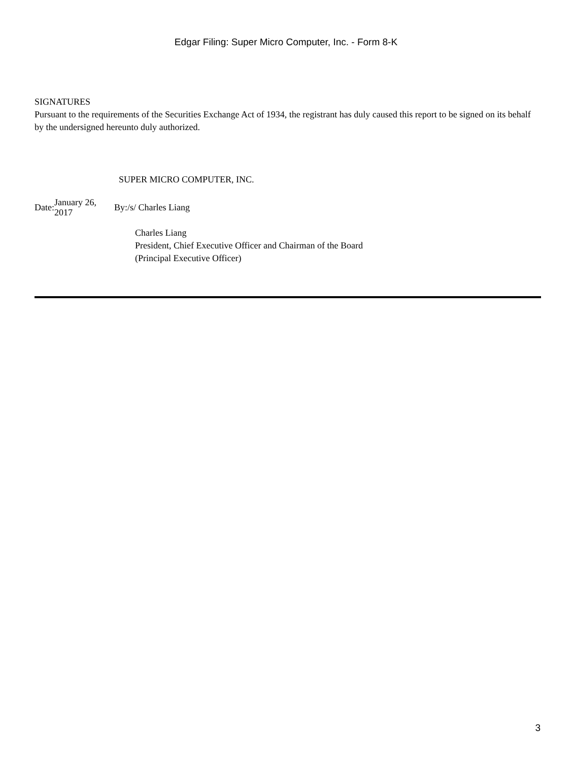Edgar Filing: Super Micro Computer, Inc. - Form 8-K
SIGNATURES
Pursuant to the requirements of the Securities Exchange Act of 1934, the registrant has duly caused this report to be signed on its behalf by the undersigned hereunto duly authorized.
SUPER MICRO COMPUTER, INC.
| Date: | January 26, 2017 | By: | /s/ Charles Liang |
Charles Liang
President, Chief Executive Officer and Chairman of the Board
(Principal Executive Officer)
3